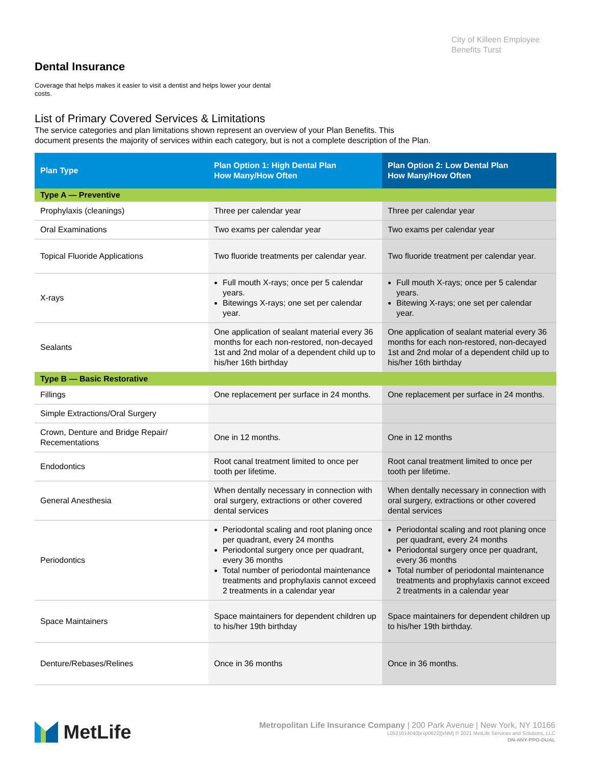City of Killeen Employee
Benefits Turst
Dental Insurance
Coverage that helps makes it easier to visit a dentist and helps lower your dental costs.
List of Primary Covered Services & Limitations
The service categories and plan limitations shown represent an overview of your Plan Benefits. This
document presents the majority of services within each category, but is not a complete description of the Plan.
| Plan Type | Plan Option 1: High Dental Plan How Many/How Often | Plan Option 2: Low Dental Plan How Many/How Often |
| --- | --- | --- |
| Type A — Preventive | | |
| Prophylaxis (cleanings) | Three per calendar year | Three per calendar year |
| Oral Examinations | Two exams per calendar year | Two exams per calendar year |
| Topical Fluoride Applications | Two fluoride treatments per calendar year. | Two fluoride treatment per calendar year. |
| X-rays | Full mouth X-rays; once per 5 calendar years. Bitewings X-rays; one set per calendar year. | Full mouth X-rays; once per 5 calendar years. Bitewing X-rays; one set per calendar year. |
| Sealants | One application of sealant material every 36 months for each non-restored, non-decayed 1st and 2nd molar of a dependent child up to his/her 16th birthday | One application of sealant material every 36 months for each non-restored, non-decayed 1st and 2nd molar of a dependent child up to his/her 16th birthday |
| Type B — Basic Restorative | | |
| Fillings | One replacement per surface in 24 months. | One replacement per surface in 24 months. |
| Simple Extractions/Oral Surgery | | |
| Crown, Denture and Bridge Repair/ Recementations | One in 12 months. | One in 12 months |
| Endodontics | Root canal treatment limited to once per tooth per lifetime. | Root canal treatment limited to once per tooth per lifetime. |
| General Anesthesia | When dentally necessary in connection with oral surgery, extractions or other covered dental services | When dentally necessary in connection with oral surgery, extractions or other covered dental services |
| Periodontics | Periodontal scaling and root planing once per quadrant, every 24 months Periodontal surgery once per quadrant, every 36 months Total number of periodontal maintenance treatments and prophylaxis cannot exceed 2 treatments in a calendar year | Periodontal scaling and root planing once per quadrant, every 24 months Periodontal surgery once per quadrant, every 36 months Total number of periodontal maintenance treatments and prophylaxis cannot exceed 2 treatments in a calendar year |
| Space Maintainers | Space maintainers for dependent children up to his/her 19th birthday | Space maintainers for dependent children up to his/her 19th birthday. |
| Denture/Rebases/Relines | Once in 36 months | Once in 36 months. |
MetLife
Metropolitan Life Insurance Company | 200 Park Avenue | New York, NY 10166
L0521014040[exp0622][xNM] © 2021 MetLife Services and Solutions, LLC
DN-ANY-PPO-DUAL